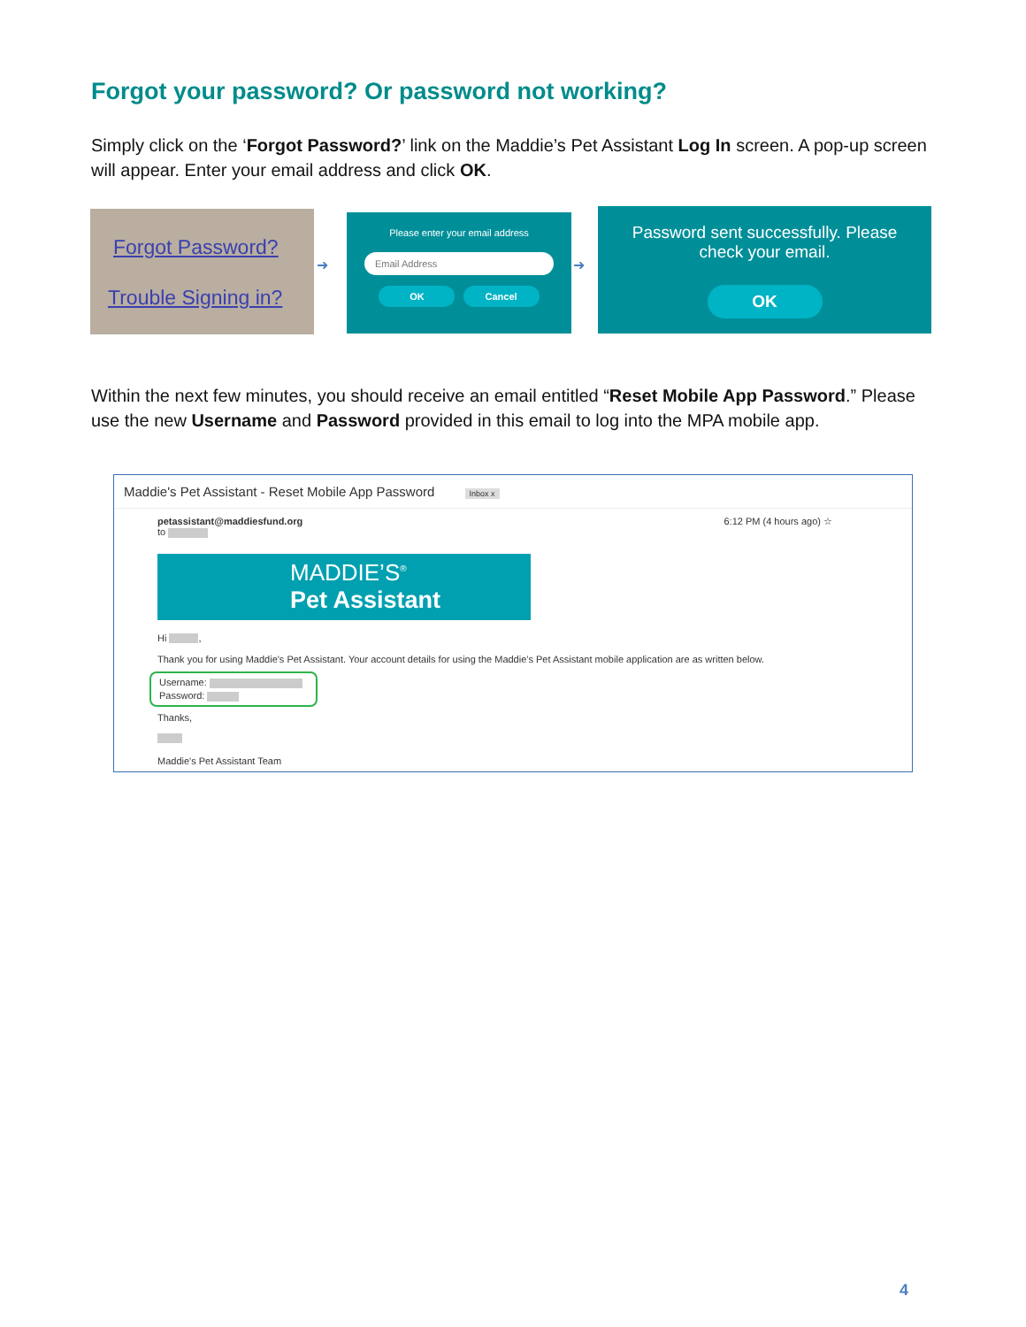Forgot your password? Or password not working?
Simply click on the ‘Forgot Password?’ link on the Maddie’s Pet Assistant Log In screen. A pop-up screen will appear. Enter your email address and click OK.
Forgot Password?
Trouble Signing in?
➜
Please enter your email address
Email Address
OK Cancel
➜
Password sent successfully. Please
check your email.
OK
Within the next few minutes, you should receive an email entitled “Reset Mobile App Password.” Please use the new Username and Password provided in this email to log into the MPA mobile app.
Maddie's Pet Assistant - Reset Mobile App Password Inbox x
petassistant@maddiesfund.org 6:12 PM (4 hours ago) ☆
to
MADDIE’S<sup>®</sup>
Pet Assistant
Hi ,
Thank you for using Maddie's Pet Assistant. Your account details for using the Maddie's Pet Assistant mobile application are as written below.
Username:
Password:
Thanks,
Maddie's Pet Assistant Team
4